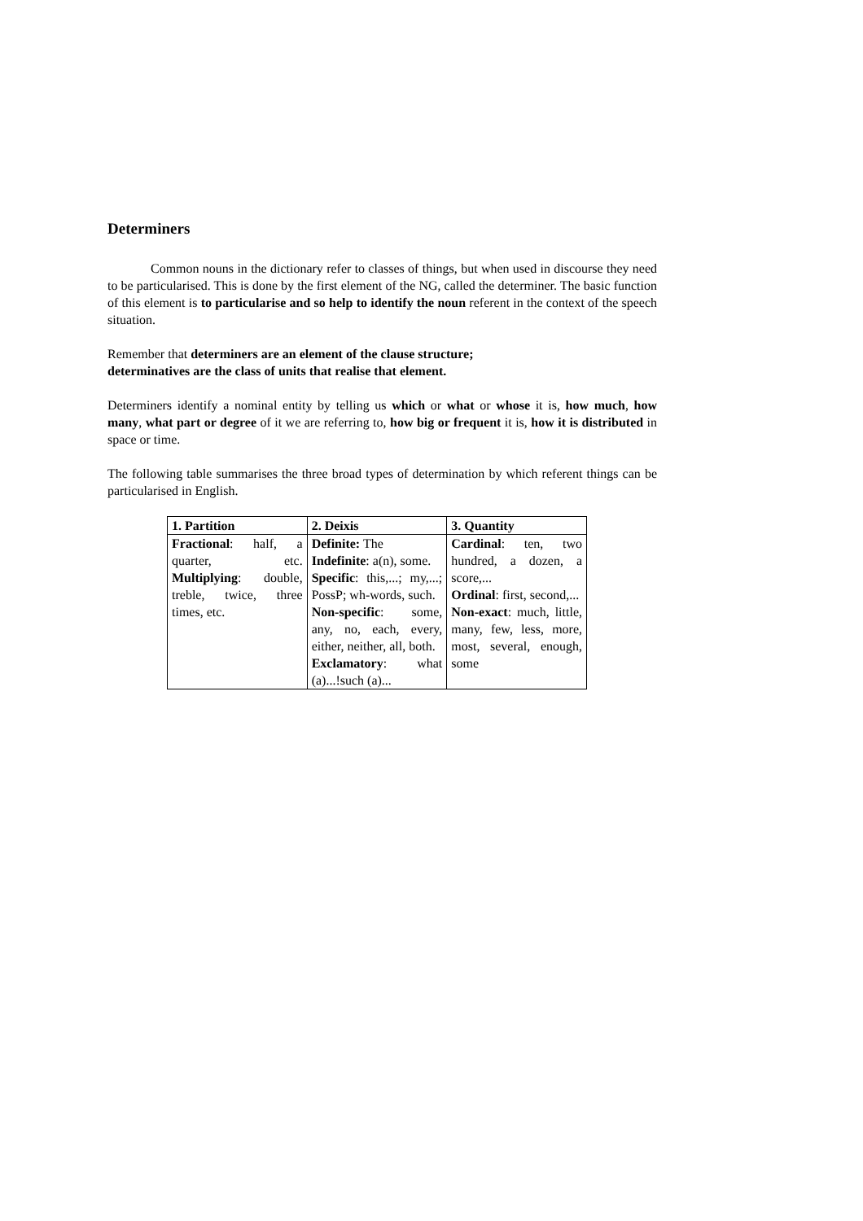Determiners
Common nouns in the dictionary refer to classes of things, but when used in discourse they need to be particularised. This is done by the first element of the NG, called the determiner. The basic function of this element is to particularise and so help to identify the noun referent in the context of the speech situation.
Remember that determiners are an element of the clause structure;
determinatives are the class of units that realise that element.
Determiners identify a nominal entity by telling us which or what or whose it is, how much, how many, what part or degree of it we are referring to, how big or frequent it is, how it is distributed in space or time.
The following table summarises the three broad types of determination by which referent things can be particularised in English.
| 1. Partition | 2. Deixis | 3. Quantity |
| --- | --- | --- |
| Fractional : half, a quarter, etc. Multiplying : double, treble, twice, three times, etc. | Definite: The Indefinite : a(n), some. Specific : this,...; my,...; PossP; wh-words, such. Non-specific : some, any, no, each, every, either, neither, all, both. Exclamatory : what (a)...!such (a)... | Cardinal : ten, two hundred, a dozen, a score,... Ordinal : first, second,... Non-exact : much, little, many, few, less, more, most, several, enough, some |